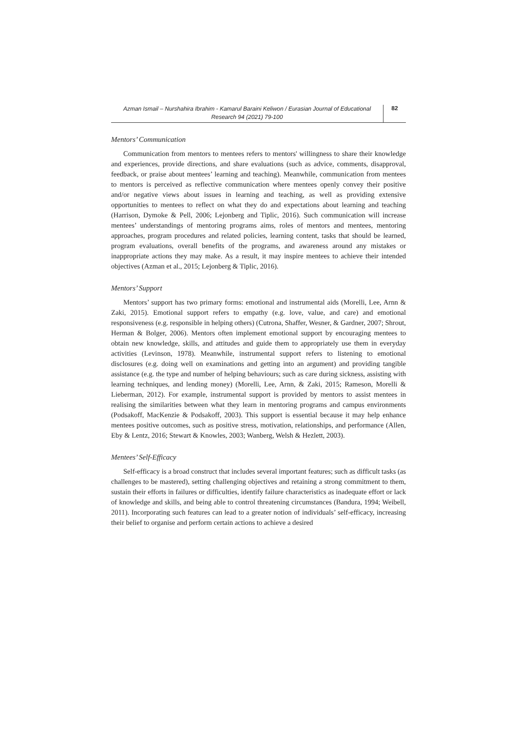Azman Ismail – Nurshahira Ibrahim - Kamarul Baraini Keliwon / Eurasian Journal of Educational Research 94 (2021) 79-100
82
Mentors’ Communication
Communication from mentors to mentees refers to mentors' willingness to share their knowledge and experiences, provide directions, and share evaluations (such as advice, comments, disapproval, feedback, or praise about mentees’ learning and teaching). Meanwhile, communication from mentees to mentors is perceived as reflective communication where mentees openly convey their positive and/or negative views about issues in learning and teaching, as well as providing extensive opportunities to mentees to reflect on what they do and expectations about learning and teaching (Harrison, Dymoke & Pell, 2006; Lejonberg and Tiplic, 2016). Such communication will increase mentees’ understandings of mentoring programs aims, roles of mentors and mentees, mentoring approaches, program procedures and related policies, learning content, tasks that should be learned, program evaluations, overall benefits of the programs, and awareness around any mistakes or inappropriate actions they may make. As a result, it may inspire mentees to achieve their intended objectives (Azman et al., 2015; Lejonberg & Tiplic, 2016).
Mentors’ Support
Mentors’ support has two primary forms: emotional and instrumental aids (Morelli, Lee, Arnn & Zaki, 2015). Emotional support refers to empathy (e.g. love, value, and care) and emotional responsiveness (e.g. responsible in helping others) (Cutrona, Shaffer, Wesner, & Gardner, 2007; Shrout, Herman & Bolger, 2006). Mentors often implement emotional support by encouraging mentees to obtain new knowledge, skills, and attitudes and guide them to appropriately use them in everyday activities (Levinson, 1978). Meanwhile, instrumental support refers to listening to emotional disclosures (e.g. doing well on examinations and getting into an argument) and providing tangible assistance (e.g. the type and number of helping behaviours; such as care during sickness, assisting with learning techniques, and lending money) (Morelli, Lee, Arnn, & Zaki, 2015; Rameson, Morelli & Lieberman, 2012). For example, instrumental support is provided by mentors to assist mentees in realising the similarities between what they learn in mentoring programs and campus environments (Podsakoff, MacKenzie & Podsakoff, 2003). This support is essential because it may help enhance mentees positive outcomes, such as positive stress, motivation, relationships, and performance (Allen, Eby & Lentz, 2016; Stewart & Knowles, 2003; Wanberg, Welsh & Hezlett, 2003).
Mentees’ Self-Efficacy
Self-efficacy is a broad construct that includes several important features; such as difficult tasks (as challenges to be mastered), setting challenging objectives and retaining a strong commitment to them, sustain their efforts in failures or difficulties, identify failure characteristics as inadequate effort or lack of knowledge and skills, and being able to control threatening circumstances (Bandura, 1994; Weibell, 2011). Incorporating such features can lead to a greater notion of individuals’ self-efficacy, increasing their belief to organise and perform certain actions to achieve a desired